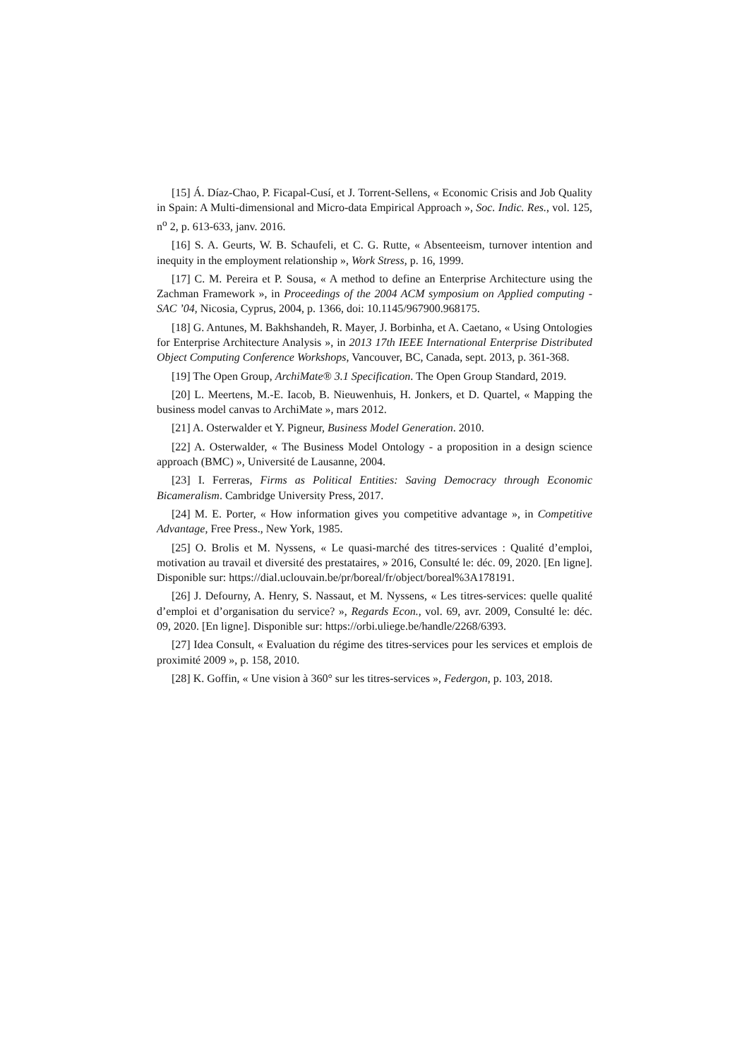[15] Á. Díaz-Chao, P. Ficapal-Cusí, et J. Torrent-Sellens, « Economic Crisis and Job Quality in Spain: A Multi-dimensional and Micro-data Empirical Approach », Soc. Indic. Res., vol. 125, n<sup>o</sup> 2, p. 613-633, janv. 2016.
[16] S. A. Geurts, W. B. Schaufeli, et C. G. Rutte, « Absenteeism, turnover intention and inequity in the employment relationship », Work Stress, p. 16, 1999.
[17] C. M. Pereira et P. Sousa, « A method to define an Enterprise Architecture using the Zachman Framework », in Proceedings of the 2004 ACM symposium on Applied computing - SAC ’04, Nicosia, Cyprus, 2004, p. 1366, doi: 10.1145/967900.968175.
[18] G. Antunes, M. Bakhshandeh, R. Mayer, J. Borbinha, et A. Caetano, « Using Ontologies for Enterprise Architecture Analysis », in 2013 17th IEEE International Enterprise Distributed Object Computing Conference Workshops, Vancouver, BC, Canada, sept. 2013, p. 361-368.
[19] The Open Group, ArchiMate® 3.1 Specification. The Open Group Standard, 2019.
[20] L. Meertens, M.-E. Iacob, B. Nieuwenhuis, H. Jonkers, et D. Quartel, « Mapping the business model canvas to ArchiMate », mars 2012.
[21] A. Osterwalder et Y. Pigneur, Business Model Generation. 2010.
[22] A. Osterwalder, « The Business Model Ontology - a proposition in a design science approach (BMC) », Université de Lausanne, 2004.
[23] I. Ferreras, Firms as Political Entities: Saving Democracy through Economic Bicameralism. Cambridge University Press, 2017.
[24] M. E. Porter, « How information gives you competitive advantage », in Competitive Advantage, Free Press., New York, 1985.
[25] O. Brolis et M. Nyssens, « Le quasi-marché des titres-services : Qualité d’emploi, motivation au travail et diversité des prestataires, » 2016, Consulté le: déc. 09, 2020. [En ligne]. Disponible sur: https://dial.uclouvain.be/pr/boreal/fr/object/boreal%3A178191.
[26] J. Defourny, A. Henry, S. Nassaut, et M. Nyssens, « Les titres-services: quelle qualité d’emploi et d’organisation du service? », Regards Econ., vol. 69, avr. 2009, Consulté le: déc. 09, 2020. [En ligne]. Disponible sur: https://orbi.uliege.be/handle/2268/6393.
[27] Idea Consult, « Evaluation du régime des titres-services pour les services et emplois de proximité 2009 », p. 158, 2010.
[28] K. Goffin, « Une vision à 360° sur les titres-services », Federgon, p. 103, 2018.